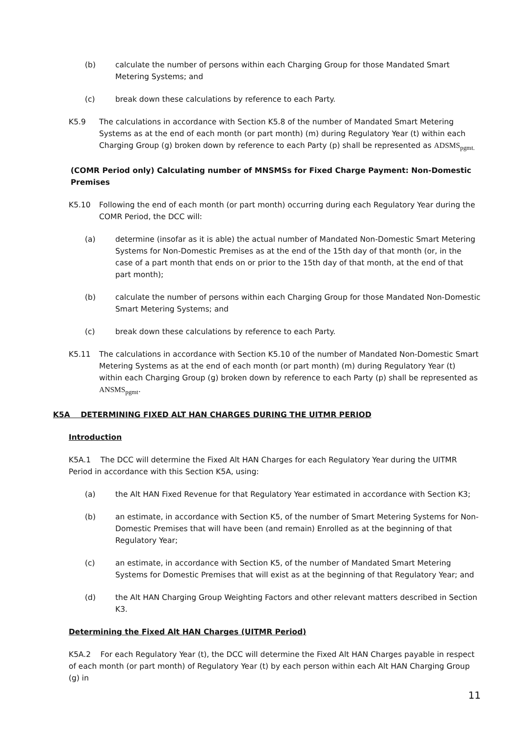(b) calculate the number of persons within each Charging Group for those Mandated Smart Metering Systems; and
(c) break down these calculations by reference to each Party.
K5.9 The calculations in accordance with Section K5.8 of the number of Mandated Smart Metering Systems as at the end of each month (or part month) (m) during Regulatory Year (t) within each Charging Group (g) broken down by reference to each Party (p) shall be represented as ADSMS<sub>pgmt.</sub>
(COMR Period only) Calculating number of MNSMSs for Fixed Charge Payment: Non-Domestic Premises
K5.10 Following the end of each month (or part month) occurring during each Regulatory Year during the COMR Period, the DCC will:
(a) determine (insofar as it is able) the actual number of Mandated Non-Domestic Smart Metering Systems for Non-Domestic Premises as at the end of the 15th day of that month (or, in the case of a part month that ends on or prior to the 15th day of that month, at the end of that part month);
(b) calculate the number of persons within each Charging Group for those Mandated Non-Domestic Smart Metering Systems; and
(c) break down these calculations by reference to each Party.
K5.11 The calculations in accordance with Section K5.10 of the number of Mandated Non-Domestic Smart Metering Systems as at the end of each month (or part month) (m) during Regulatory Year (t) within each Charging Group (g) broken down by reference to each Party (p) shall be represented as ANSMS<sub>pgmt</sub>.
K5A DETERMINING FIXED ALT HAN CHARGES DURING THE UITMR PERIOD
Introduction
K5A.1 The DCC will determine the Fixed Alt HAN Charges for each Regulatory Year during the UITMR Period in accordance with this Section K5A, using:
(a) the Alt HAN Fixed Revenue for that Regulatory Year estimated in accordance with Section K3;
(b) an estimate, in accordance with Section K5, of the number of Smart Metering Systems for Non-Domestic Premises that will have been (and remain) Enrolled as at the beginning of that Regulatory Year;
(c) an estimate, in accordance with Section K5, of the number of Mandated Smart Metering Systems for Domestic Premises that will exist as at the beginning of that Regulatory Year; and
(d) the Alt HAN Charging Group Weighting Factors and other relevant matters described in Section K3.
Determining the Fixed Alt HAN Charges (UITMR Period)
K5A.2 For each Regulatory Year (t), the DCC will determine the Fixed Alt HAN Charges payable in respect of each month (or part month) of Regulatory Year (t) by each person within each Alt HAN Charging Group (g) in
11